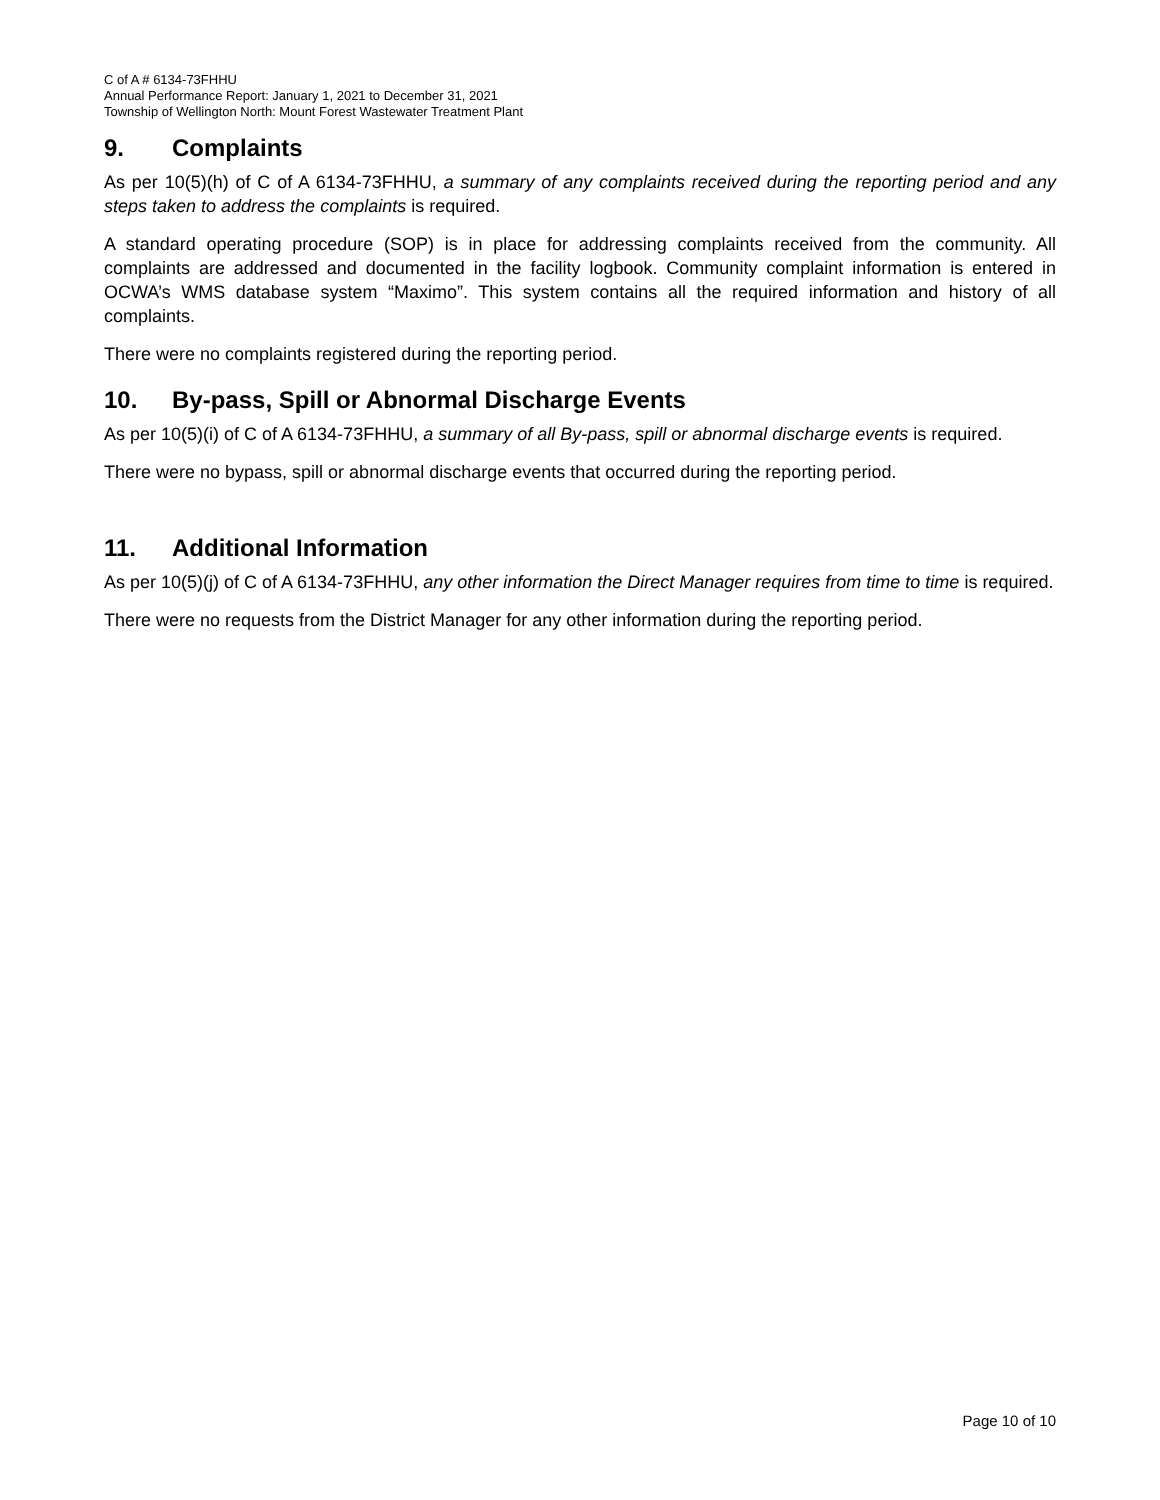C of A # 6134-73FHHU
Annual Performance Report: January 1, 2021 to December 31, 2021
Township of Wellington North: Mount Forest Wastewater Treatment Plant
9. Complaints
As per 10(5)(h) of C of A 6134-73FHHU, a summary of any complaints received during the reporting period and any steps taken to address the complaints is required.
A standard operating procedure (SOP) is in place for addressing complaints received from the community. All complaints are addressed and documented in the facility logbook. Community complaint information is entered in OCWA’s WMS database system “Maximo”. This system contains all the required information and history of all complaints.
There were no complaints registered during the reporting period.
10. By-pass, Spill or Abnormal Discharge Events
As per 10(5)(i) of C of A 6134-73FHHU, a summary of all By-pass, spill or abnormal discharge events is required.
There were no bypass, spill or abnormal discharge events that occurred during the reporting period.
11. Additional Information
As per 10(5)(j) of C of A 6134-73FHHU, any other information the Direct Manager requires from time to time is required.
There were no requests from the District Manager for any other information during the reporting period.
Page 10 of 10